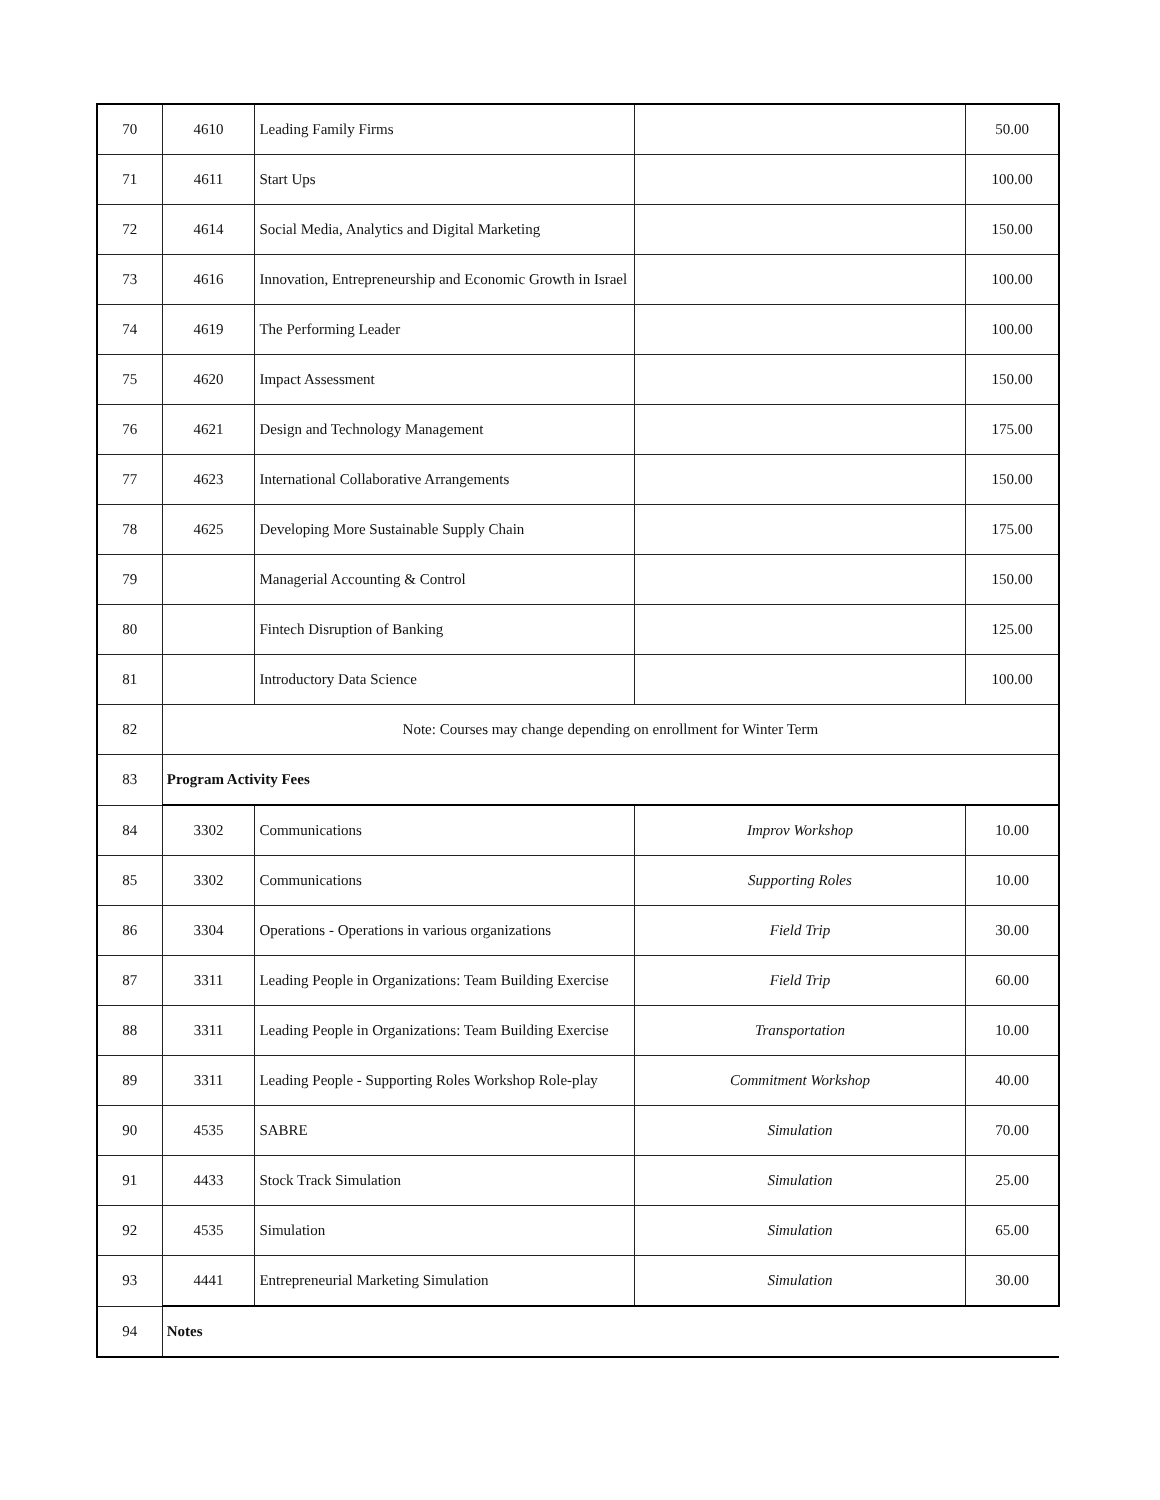| 70 | 4610 | Leading Family Firms | | 50.00 |
| 71 | 4611 | Start Ups | | 100.00 |
| 72 | 4614 | Social Media, Analytics and Digital Marketing | | 150.00 |
| 73 | 4616 | Innovation, Entrepreneurship and Economic Growth in Israel | | 100.00 |
| 74 | 4619 | The Performing Leader | | 100.00 |
| 75 | 4620 | Impact Assessment | | 150.00 |
| 76 | 4621 | Design and Technology Management | | 175.00 |
| 77 | 4623 | International Collaborative Arrangements | | 150.00 |
| 78 | 4625 | Developing More Sustainable Supply Chain | | 175.00 |
| 79 | | Managerial Accounting & Control | | 150.00 |
| 80 | | Fintech Disruption of Banking | | 125.00 |
| 81 | | Introductory Data Science | | 100.00 |
| 82 | Note: Courses may change depending on enrollment for Winter Term | | | |
| 83 | Program Activity Fees | | | |
| 84 | 3302 | Communications | Improv Workshop | 10.00 |
| 85 | 3302 | Communications | Supporting Roles | 10.00 |
| 86 | 3304 | Operations - Operations in various organizations | Field Trip | 30.00 |
| 87 | 3311 | Leading People in Organizations: Team Building Exercise | Field Trip | 60.00 |
| 88 | 3311 | Leading People in Organizations: Team Building Exercise | Transportation | 10.00 |
| 89 | 3311 | Leading People - Supporting Roles Workshop Role-play | Commitment Workshop | 40.00 |
| 90 | 4535 | SABRE | Simulation | 70.00 |
| 91 | 4433 | Stock Track Simulation | Simulation | 25.00 |
| 92 | 4535 | Simulation | Simulation | 65.00 |
| 93 | 4441 | Entrepreneurial Marketing Simulation | Simulation | 30.00 |
| 94 | Notes | | | |